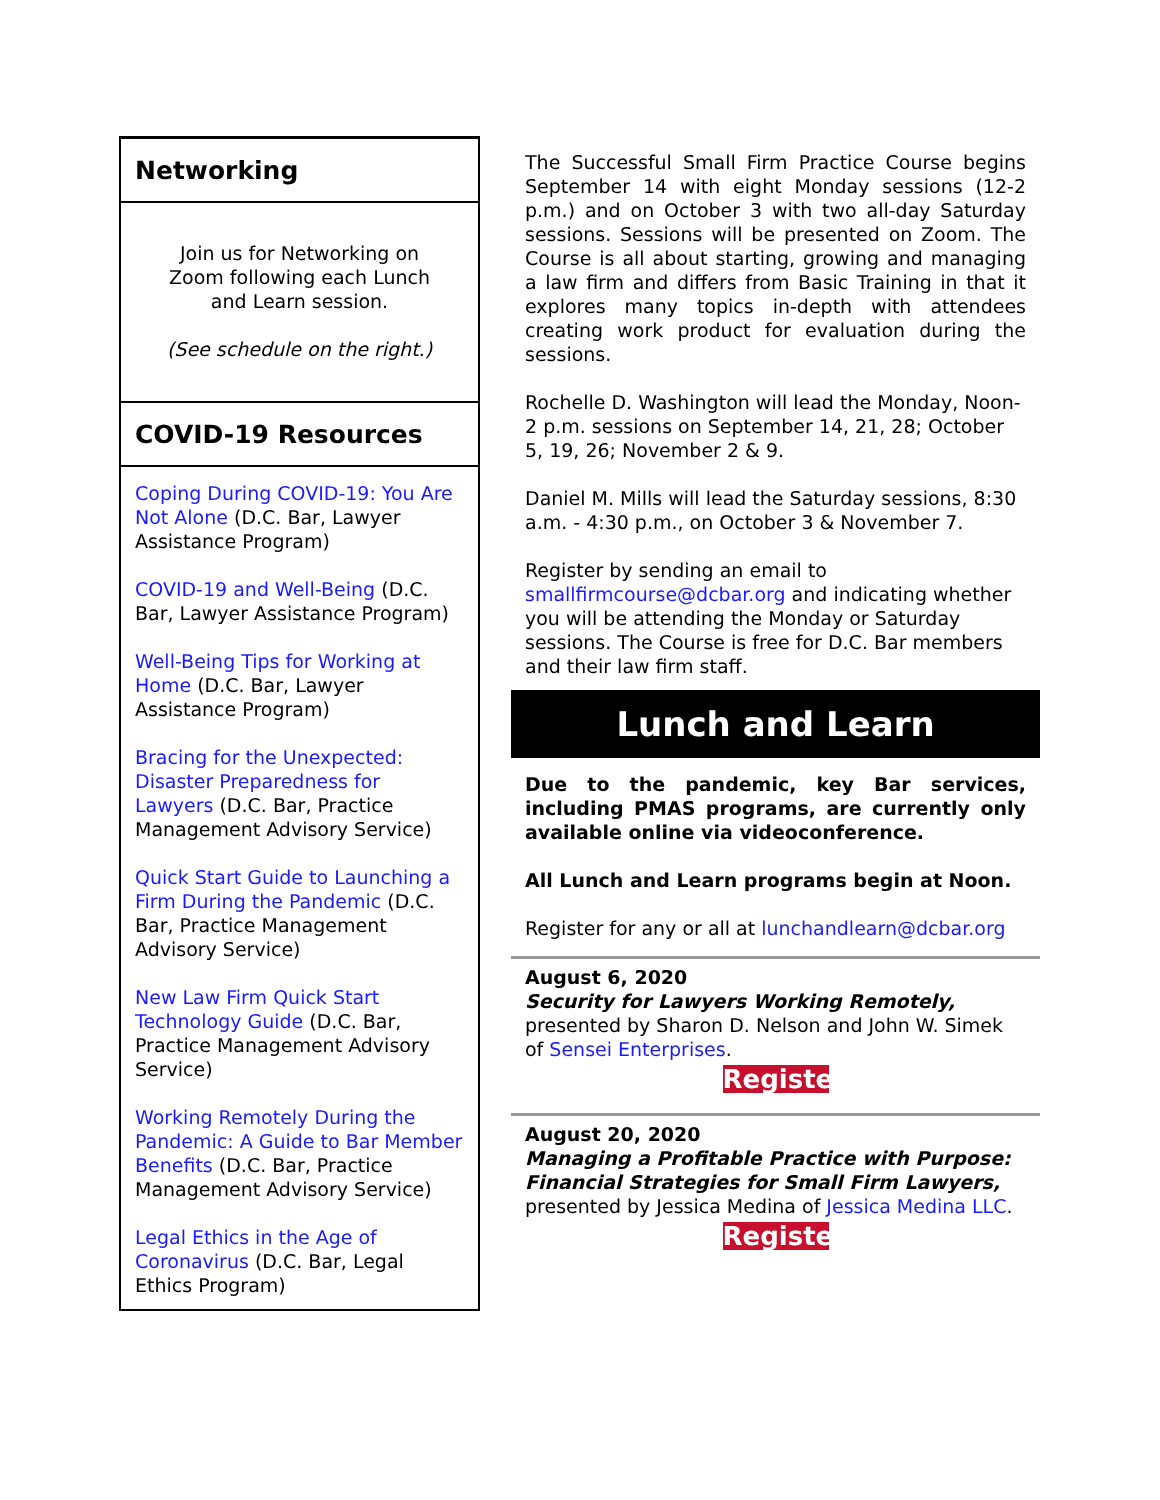Networking
Join us for Networking on Zoom following each Lunch and Learn session.
(See schedule on the right.)
COVID-19 Resources
Coping During COVID-19: You Are Not Alone (D.C. Bar, Lawyer Assistance Program)
COVID-19 and Well-Being (D.C. Bar, Lawyer Assistance Program)
Well-Being Tips for Working at Home (D.C. Bar, Lawyer Assistance Program)
Bracing for the Unexpected: Disaster Preparedness for Lawyers (D.C. Bar, Practice Management Advisory Service)
Quick Start Guide to Launching a Firm During the Pandemic (D.C. Bar, Practice Management Advisory Service)
New Law Firm Quick Start Technology Guide (D.C. Bar, Practice Management Advisory Service)
Working Remotely During the Pandemic: A Guide to Bar Member Benefits (D.C. Bar, Practice Management Advisory Service)
Legal Ethics in the Age of Coronavirus (D.C. Bar, Legal Ethics Program)
The Successful Small Firm Practice Course begins September 14 with eight Monday sessions (12-2 p.m.) and on October 3 with two all-day Saturday sessions. Sessions will be presented on Zoom. The Course is all about starting, growing and managing a law firm and differs from Basic Training in that it explores many topics in-depth with attendees creating work product for evaluation during the sessions.
Rochelle D. Washington will lead the Monday, Noon-2 p.m. sessions on September 14, 21, 28; October 5, 19, 26; November 2 & 9.
Daniel M. Mills will lead the Saturday sessions, 8:30 a.m. - 4:30 p.m., on October 3 & November 7.
Register by sending an email to smallfirmcourse@dcbar.org and indicating whether you will be attending the Monday or Saturday sessions. The Course is free for D.C. Bar members and their law firm staff.
Lunch and Learn
Due to the pandemic, key Bar services, including PMAS programs, are currently only available online via videoconference.
All Lunch and Learn programs begin at Noon.
Register for any or all at lunchandlearn@dcbar.org
August 6, 2020
Security for Lawyers Working Remotely, presented by Sharon D. Nelson and John W. Simek of Sensei Enterprises.
Register
August 20, 2020
Managing a Profitable Practice with Purpose: Financial Strategies for Small Firm Lawyers, presented by Jessica Medina of Jessica Medina LLC.
Register